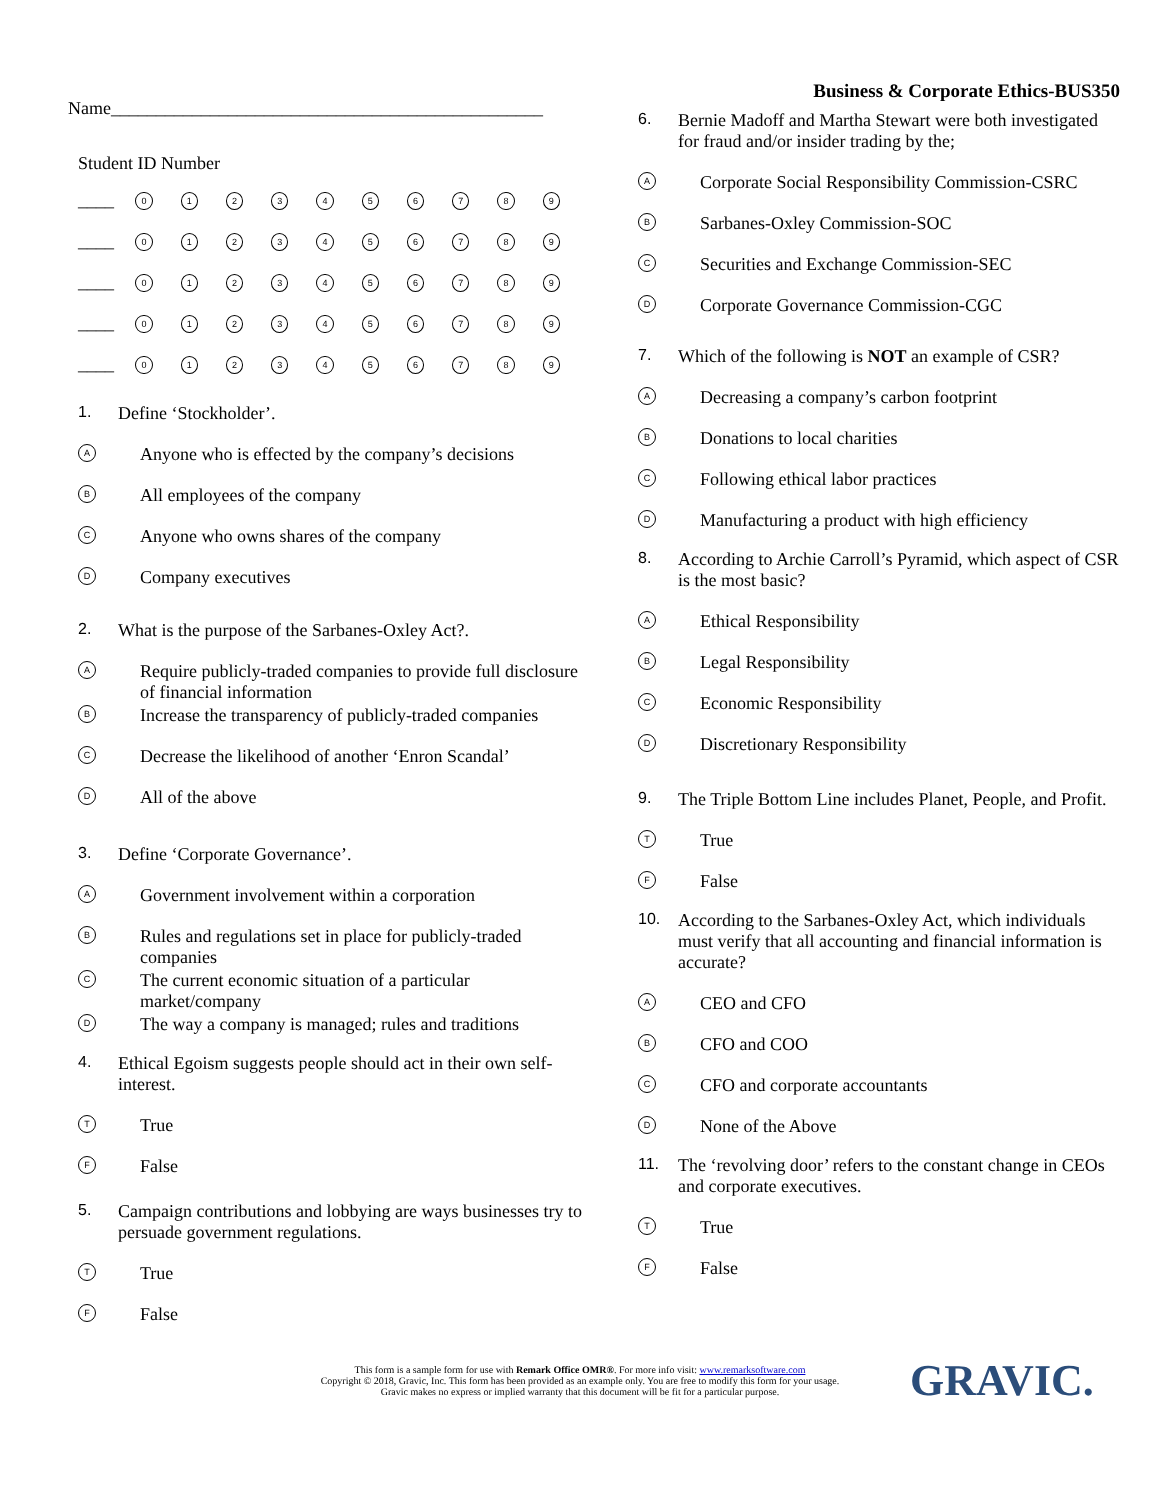Name________________________________________________
Student ID Number
____ 0123456789
____ 0123456789
____ 0123456789
____ 0123456789
____ 0123456789
1. Define ‘Stockholder’.
A Anyone who is effected by the company’s decisions
B All employees of the company
C Anyone who owns shares of the company
D Company executives
2. What is the purpose of the Sarbanes-Oxley Act?.
A Require publicly-traded companies to provide full disclosure of financial information
B Increase the transparency of publicly-traded companies
C Decrease the likelihood of another ‘Enron Scandal’
D All of the above
3. Define ‘Corporate Governance’.
A Government involvement within a corporation
B Rules and regulations set in place for publicly-traded companies
C The current economic situation of a particular market/company
D The way a company is managed; rules and traditions
4. Ethical Egoism suggests people should act in their own self-interest.
T True
F False
5. Campaign contributions and lobbying are ways businesses try to persuade government regulations.
T True
F False
Business & Corporate Ethics-BUS350
6. Bernie Madoff and Martha Stewart were both investigated for fraud and/or insider trading by the;
A Corporate Social Responsibility Commission-CSRC
B Sarbanes-Oxley Commission-SOC
C Securities and Exchange Commission-SEC
D Corporate Governance Commission-CGC
7. Which of the following is NOT an example of CSR?
A Decreasing a company’s carbon footprint
B Donations to local charities
C Following ethical labor practices
D Manufacturing a product with high efficiency
8. According to Archie Carroll’s Pyramid, which aspect of CSR is the most basic?
A Ethical Responsibility
B Legal Responsibility
C Economic Responsibility
D Discretionary Responsibility
9. The Triple Bottom Line includes Planet, People, and Profit.
T True
F False
10. According to the Sarbanes-Oxley Act, which individuals must verify that all accounting and financial information is accurate?
A CEO and CFO
B CFO and COO
C CFO and corporate accountants
D None of the Above
11. The ‘revolving door’ refers to the constant change in CEOs and corporate executives.
T True
F False
This form is a sample form for use with Remark Office OMR®. For more info visit: www.remarksoftware.com
Copyright © 2018, Gravic, Inc. This form has been provided as an example only. You are free to modify this form for your usage.
Gravic makes no express or implied warranty that this document will be fit for a particular purpose.
GRAVIC.